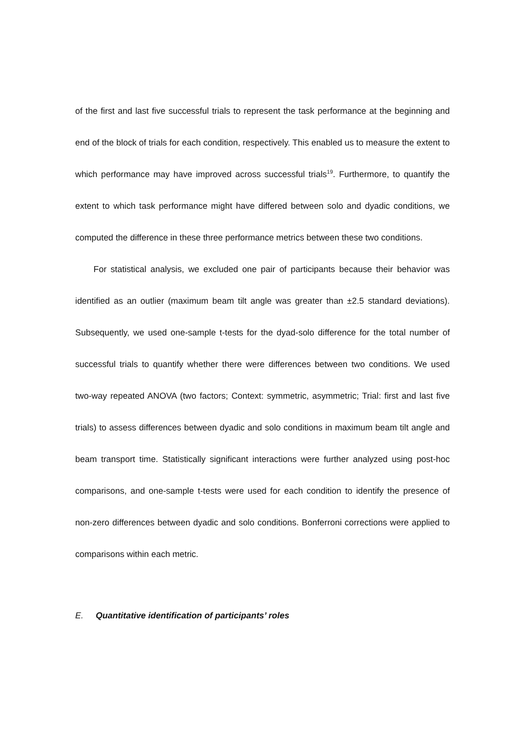of the first and last five successful trials to represent the task performance at the beginning and end of the block of trials for each condition, respectively. This enabled us to measure the extent to which performance may have improved across successful trials<sup>19</sup>. Furthermore, to quantify the extent to which task performance might have differed between solo and dyadic conditions, we computed the difference in these three performance metrics between these two conditions.
For statistical analysis, we excluded one pair of participants because their behavior was identified as an outlier (maximum beam tilt angle was greater than ±2.5 standard deviations). Subsequently, we used one-sample t-tests for the dyad-solo difference for the total number of successful trials to quantify whether there were differences between two conditions. We used two-way repeated ANOVA (two factors; Context: symmetric, asymmetric; Trial: first and last five trials) to assess differences between dyadic and solo conditions in maximum beam tilt angle and beam transport time. Statistically significant interactions were further analyzed using post-hoc comparisons, and one-sample t-tests were used for each condition to identify the presence of non-zero differences between dyadic and solo conditions. Bonferroni corrections were applied to comparisons within each metric.
E. Quantitative identification of participants’ roles